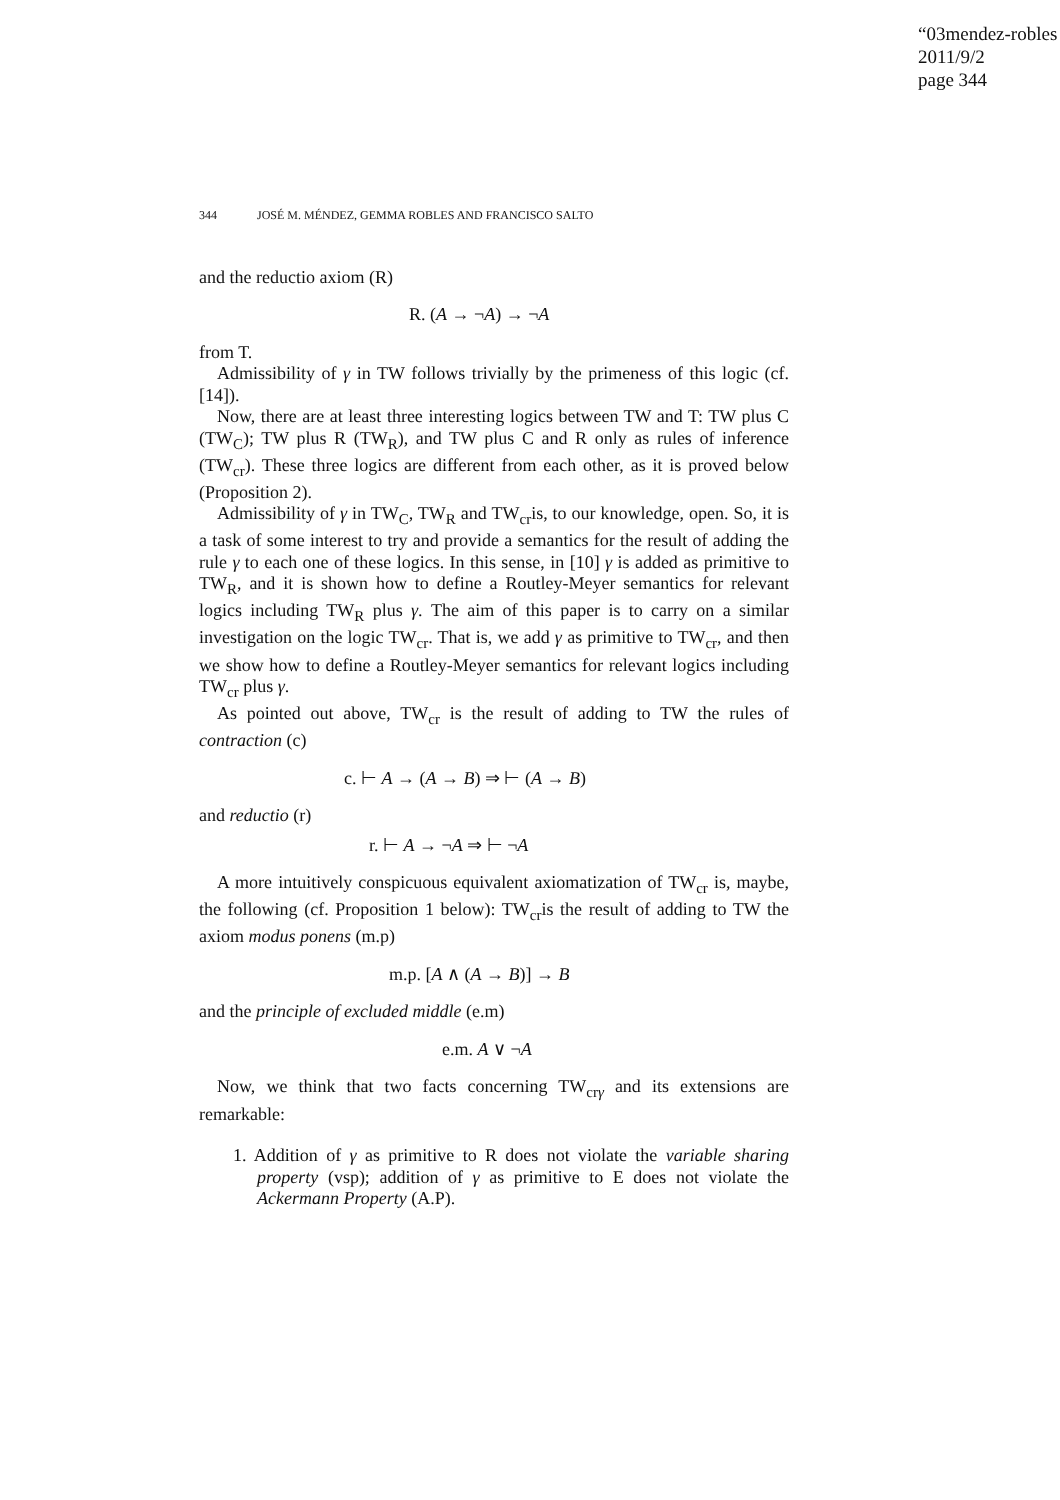“03mendez-robles
2011/9/2
page 344
344 JOSÉ M. MÉNDEZ, GEMMA ROBLES AND FRANCISCO SALTO
and the reductio axiom (R)
R. (A → ¬A) → ¬A
from T.
Admissibility of γ in TW follows trivially by the primeness of this logic (cf. [14]).
Now, there are at least three interesting logics between TW and T: TW plus C (TW<sub>C</sub>); TW plus R (TW<sub>R</sub>), and TW plus C and R only as rules of inference (TW<sub>cr</sub>). These three logics are different from each other, as it is proved below (Proposition 2).
Admissibility of γ in TW<sub>C</sub>, TW<sub>R</sub> and TW<sub>cr</sub>is, to our knowledge, open. So, it is a task of some interest to try and provide a semantics for the result of adding the rule γ to each one of these logics. In this sense, in [10] γ is added as primitive to TW<sub>R</sub>, and it is shown how to define a Routley-Meyer semantics for relevant logics including TW<sub>R</sub> plus γ. The aim of this paper is to carry on a similar investigation on the logic TW<sub>cr</sub>. That is, we add γ as primitive to TW<sub>cr</sub>, and then we show how to define a Routley-Meyer semantics for relevant logics including TW<sub>cr</sub> plus γ.
As pointed out above, TW<sub>cr</sub> is the result of adding to TW the rules of contraction (c)
c. ⊢ A → (A → B) ⇒ ⊢ (A → B)
and reductio (r)
r. ⊢ A → ¬A ⇒ ⊢ ¬A
A more intuitively conspicuous equivalent axiomatization of TW<sub>cr</sub> is, maybe, the following (cf. Proposition 1 below): TW<sub>cr</sub>is the result of adding to TW the axiom modus ponens (m.p)
m.p. [A ∧ (A → B)] → B
and the principle of excluded middle (e.m)
e.m. A ∨ ¬A
Now, we think that two facts concerning TW<sub>crγ</sub> and its extensions are remarkable:
1. Addition of γ as primitive to R does not violate the variable sharing property (vsp); addition of γ as primitive to E does not violate the Ackermann Property (A.P).